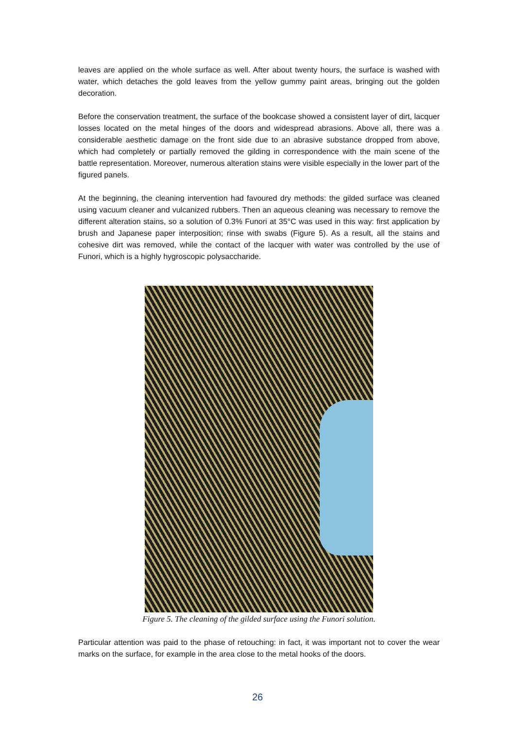leaves are applied on the whole surface as well. After about twenty hours, the surface is washed with water, which detaches the gold leaves from the yellow gummy paint areas, bringing out the golden decoration.
Before the conservation treatment, the surface of the bookcase showed a consistent layer of dirt, lacquer losses located on the metal hinges of the doors and widespread abrasions. Above all, there was a considerable aesthetic damage on the front side due to an abrasive substance dropped from above, which had completely or partially removed the gilding in correspondence with the main scene of the battle representation. Moreover, numerous alteration stains were visible especially in the lower part of the figured panels.
At the beginning, the cleaning intervention had favoured dry methods: the gilded surface was cleaned using vacuum cleaner and vulcanized rubbers. Then an aqueous cleaning was necessary to remove the different alteration stains, so a solution of 0.3% Funori at 35°C was used in this way: first application by brush and Japanese paper interposition; rinse with swabs (Figure 5). As a result, all the stains and cohesive dirt was removed, while the contact of the lacquer with water was controlled by the use of Funori, which is a highly hygroscopic polysaccharide.
Figure 5. The cleaning of the gilded surface using the Funori solution.
Particular attention was paid to the phase of retouching: in fact, it was important not to cover the wear marks on the surface, for example in the area close to the metal hooks of the doors.
26